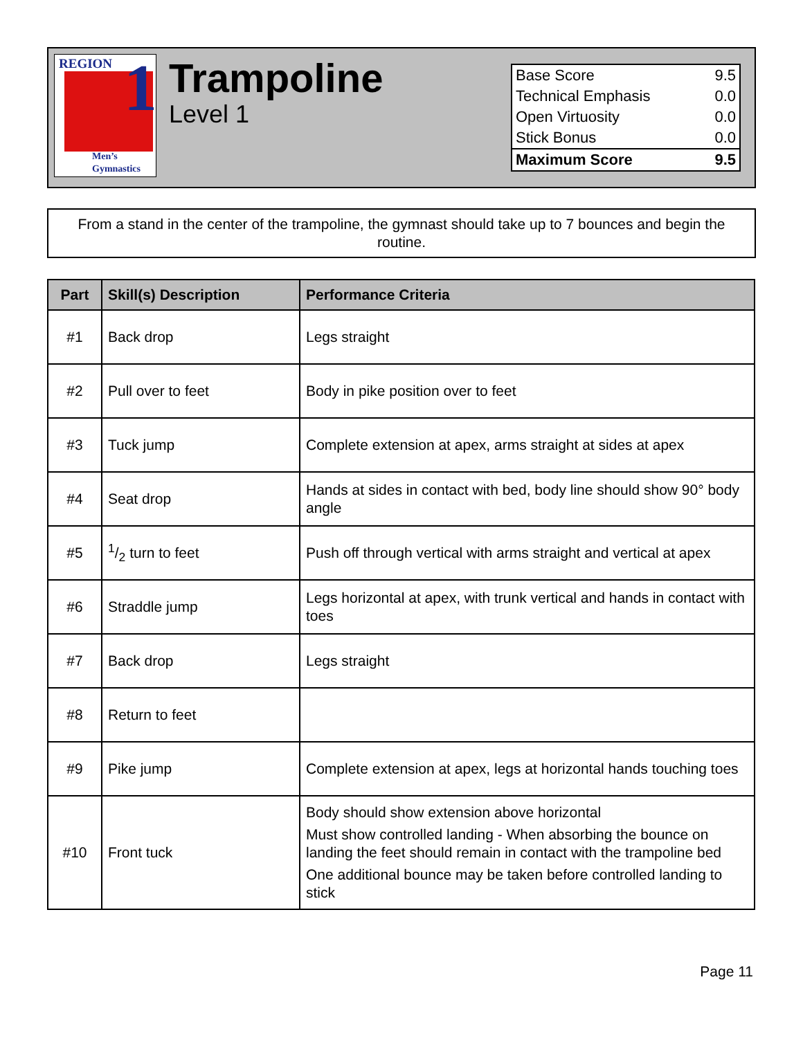REGION
1
Men’s
Gymnastics
Trampoline
Level 1
| Base Score | 9.5 |
| Technical Emphasis | 0.0 |
| Open Virtuosity | 0.0 |
| Stick Bonus | 0.0 |
| Maximum Score | 9.5 |
From a stand in the center of the trampoline, the gymnast should take up to 7 bounces and begin the routine.
| Part | Skill(s) Description | Performance Criteria |
| --- | --- | --- |
| #1 | Back drop | Legs straight |
| #2 | Pull over to feet | Body in pike position over to feet |
| #3 | Tuck jump | Complete extension at apex, arms straight at sides at apex |
| #4 | Seat drop | Hands at sides in contact with bed, body line should show 90° body angle |
| #5 | 1/2 turn to feet | Push off through vertical with arms straight and vertical at apex |
| #6 | Straddle jump | Legs horizontal at apex, with trunk vertical and hands in contact with toes |
| #7 | Back drop | Legs straight |
| #8 | Return to feet | |
| #9 | Pike jump | Complete extension at apex, legs at horizontal hands touching toes |
| #10 | Front tuck | Body should show extension above horizontal Must show controlled landing - When absorbing the bounce on landing the feet should remain in contact with the trampoline bed One additional bounce may be taken before controlled landing to stick |
Page 11